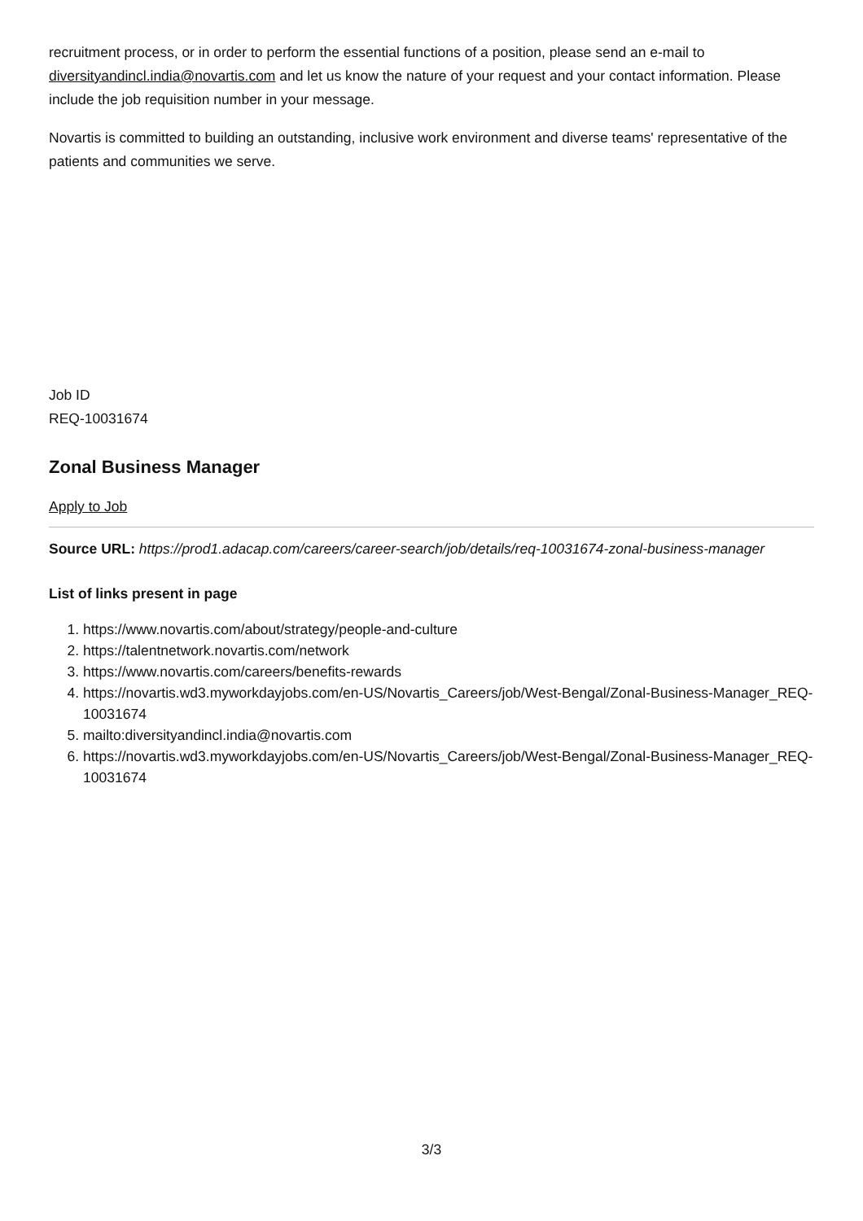recruitment process, or in order to perform the essential functions of a position, please send an e-mail to diversityandincl.india@novartis.com and let us know the nature of your request and your contact information. Please include the job requisition number in your message.
Novartis is committed to building an outstanding, inclusive work environment and diverse teams' representative of the patients and communities we serve.
Job ID
REQ-10031674
Zonal Business Manager
Apply to Job
Source URL: https://prod1.adacap.com/careers/career-search/job/details/req-10031674-zonal-business-manager
List of links present in page
1. https://www.novartis.com/about/strategy/people-and-culture
2. https://talentnetwork.novartis.com/network
3. https://www.novartis.com/careers/benefits-rewards
4. https://novartis.wd3.myworkdayjobs.com/en-US/Novartis_Careers/job/West-Bengal/Zonal-Business-Manager_REQ-10031674
5. mailto:diversityandincl.india@novartis.com
6. https://novartis.wd3.myworkdayjobs.com/en-US/Novartis_Careers/job/West-Bengal/Zonal-Business-Manager_REQ-10031674
3/3